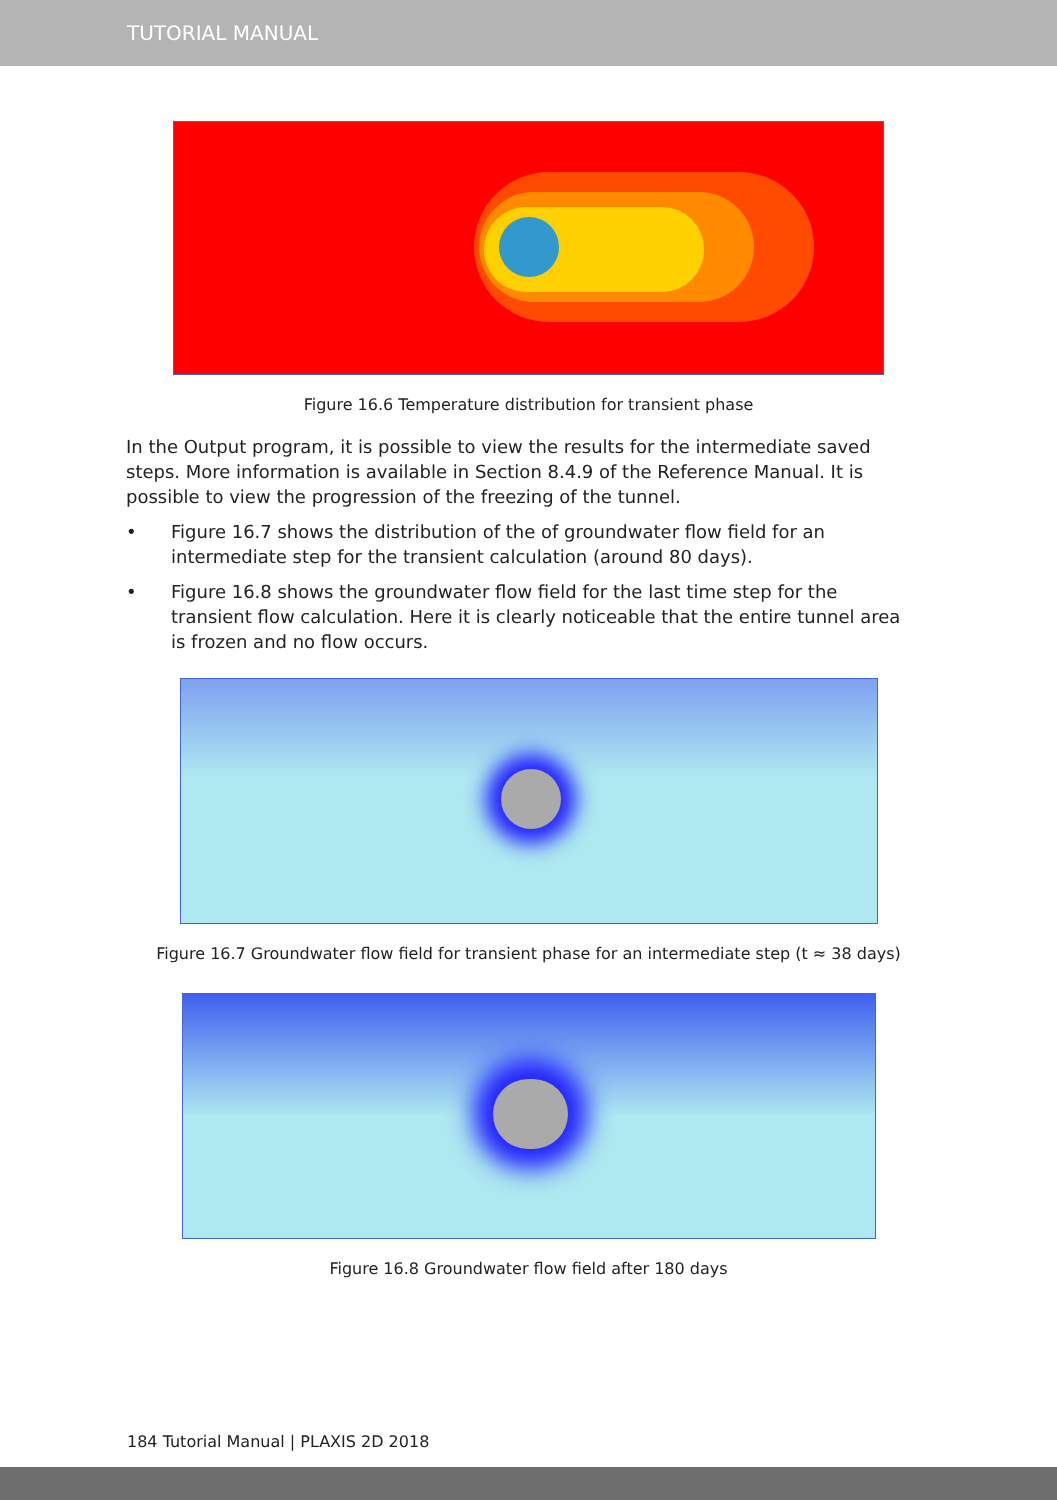TUTORIAL MANUAL
Figure 16.6 Temperature distribution for transient phase
In the Output program, it is possible to view the results for the intermediate saved steps. More information is available in Section 8.4.9 of the Reference Manual. It is possible to view the progression of the freezing of the tunnel.
• Figure 16.7 shows the distribution of the of groundwater flow field for an intermediate step for the transient calculation (around 80 days).
• Figure 16.8 shows the groundwater flow field for the last time step for the transient flow calculation. Here it is clearly noticeable that the entire tunnel area is frozen and no flow occurs.
Figure 16.7 Groundwater flow field for transient phase for an intermediate step (t ≈ 38 days)
Figure 16.8 Groundwater flow field after 180 days
184 Tutorial Manual | PLAXIS 2D 2018